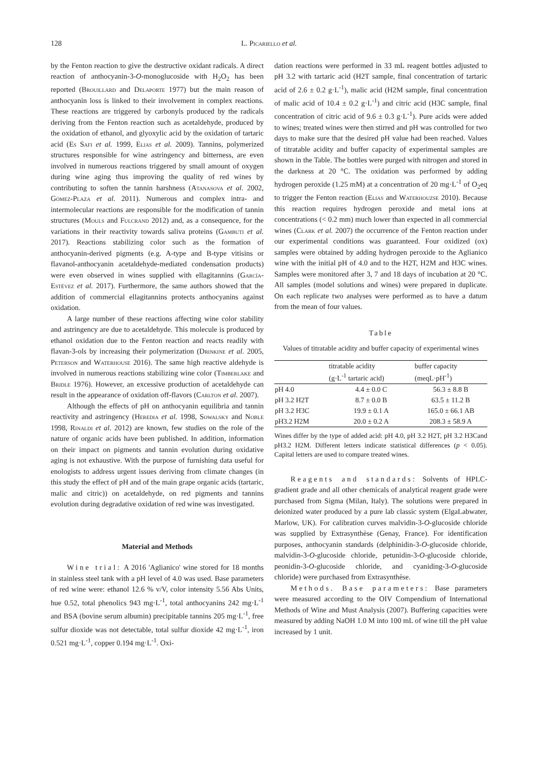128 L. Picariello et al.
by the Fenton reaction to give the destructive oxidant radicals. A direct reaction of anthocyanin-3-O-monoglucoside with H<sub>2</sub>O<sub>2</sub> has been reported (Brouillard and Delaporte 1977) but the main reason of anthocyanin loss is linked to their involvement in complex reactions. These reactions are triggered by carbonyls produced by the radicals deriving from the Fenton reaction such as acetaldehyde, produced by the oxidation of ethanol, and glyoxylic acid by the oxidation of tartaric acid (Es Safi et al. 1999, Elias et al. 2009). Tannins, polymerized structures responsible for wine astringency and bitterness, are even involved in numerous reactions triggered by small amount of oxygen during wine aging thus improving the quality of red wines by contributing to soften the tannin harshness (Atanasova et al. 2002, Gómez-Plaza et al. 2011). Numerous and complex intra- and intermolecular reactions are responsible for the modification of tannin structures (Mouls and Fulcrand 2012) and, as a consequence, for the variations in their reactivity towards saliva proteins (Gambuti et al. 2017). Reactions stabilizing color such as the formation of anthocyanin-derived pigments (e.g. A-type and B-type vitisins or flavanol-anthocyanin acetaldehyde-mediated condensation products) were even observed in wines supplied with ellagitannins (García-Estévez et al. 2017). Furthermore, the same authors showed that the addition of commercial ellagitannins protects anthocyanins against oxidation.
A large number of these reactions affecting wine color stability and astringency are due to acetaldehyde. This molecule is produced by ethanol oxidation due to the Fenton reaction and reacts readily with flavan-3-ols by increasing their polymerization (Drinkine et al. 2005, Peterson and Waterhouse 2016). The same high reactive aldehyde is involved in numerous reactions stabilizing wine color (Timberlake and Bridle 1976). However, an excessive production of acetaldehyde can result in the appearance of oxidation off-flavors (Carlton et al. 2007).
Although the effects of pH on anthocyanin equilibria and tannin reactivity and astringency (Heredia et al. 1998, Sowalsky and Noble 1998, Rinaldi et al. 2012) are known, few studies on the role of the nature of organic acids have been published. In addition, information on their impact on pigments and tannin evolution during oxidative aging is not exhaustive. With the purpose of furnishing data useful for enologists to address urgent issues deriving from climate changes (in this study the effect of pH and of the main grape organic acids (tartaric, malic and citric)) on acetaldehyde, on red pigments and tannins evolution during degradative oxidation of red wine was investigated.
Material and Methods
Wine trial: A 2016 'Aglianico' wine stored for 18 months in stainless steel tank with a pH level of 4.0 was used. Base parameters of red wine were: ethanol 12.6 % v/V, color intensity 5.56 Abs Units, hue 0.52, total phenolics 943 mg·L<sup>-1</sup>, total anthocyanins 242 mg·L<sup>-1</sup> and BSA (bovine serum albumin) precipitable tannins 205 mg·L<sup>-1</sup>, free sulfur dioxide was not detectable, total sulfur dioxide 42 mg·L<sup>-1</sup>, iron 0.521 mg·L<sup>-1</sup>, copper 0.194 mg·L<sup>-1</sup>. Oxi-
dation reactions were performed in 33 mL reagent bottles adjusted to pH 3.2 with tartaric acid (H2T sample, final concentration of tartaric acid of 2.6 ± 0.2 g·L<sup>-1</sup>), malic acid (H2M sample, final concentration of malic acid of 10.4 ± 0.2 g·L<sup>-1</sup>) and citric acid (H3C sample, final concentration of citric acid of 9.6 ± 0.3 g·L<sup>-1</sup>). Pure acids were added to wines; treated wines were then stirred and pH was controlled for two days to make sure that the desired pH value had been reached. Values of titratable acidity and buffer capacity of experimental samples are shown in the Table. The bottles were purged with nitrogen and stored in the darkness at 20 °C. The oxidation was performed by adding hydrogen peroxide (1.25 mM) at a concentration of 20 mg·L<sup>-1</sup> of O<sub>2</sub>eq to trigger the Fenton reaction (Elias and Waterhouzse 2010). Because this reaction requires hydrogen peroxide and metal ions at concentrations (< 0.2 mm) much lower than expected in all commercial wines (Clark et al. 2007) the occurrence of the Fenton reaction under our experimental conditions was guaranteed. Four oxidized (ox) samples were obtained by adding hydrogen peroxide to the Aglianico wine with the initial pH of 4.0 and to the H2T, H2M and H3C wines. Samples were monitored after 3, 7 and 18 days of incubation at 20 °C. All samples (model solutions and wines) were prepared in duplicate. On each replicate two analyses were performed as to have a datum from the mean of four values.
Table
Values of titratable acidity and buffer capacity of experimental wines
| | titratable acidity (g·L<sup>-1</sup> tartaric acid) | buffer capacity (meqL·pH<sup>-1</sup>) |
| --- | --- | --- |
| pH 4.0 | 4.4 ± 0.0 C | 56.3 ± 8.8 B |
| pH 3.2 H2T | 8.7 ± 0.0 B | 63.5 ± 11.2 B |
| pH 3.2 H3C | 19.9 ± 0.1 A | 165.0 ± 66.1 AB |
| pH3.2 H2M | 20.0 ± 0.2 A | 208.3 ± 58.9 A |
Wines differ by the type of added acid: pH 4.0, pH 3.2 H2T, pH 3.2 H3Cand pH3.2 H2M. Different letters indicate statistical differences (p < 0.05). Capital letters are used to compare treated wines.
Reagents and standards: Solvents of HPLC-gradient grade and all other chemicals of analytical reagent grade were purchased from Sigma (Milan, Italy). The solutions were prepared in deionized water produced by a pure lab classic system (ElgaLabwater, Marlow, UK). For calibration curves malvidin-3-O-glucoside chloride was supplied by Extrasynthèse (Genay, France). For identification purposes, anthocyanin standards (delphinidin-3-O-glucoside chloride, malvidin-3-O-glucoside chloride, petunidin-3-O-glucoside chloride, peonidin-3-O-glucoside chloride, and cyaniding-3-O-glucoside chloride) were purchased from Extrasynthèse.
Methods. Base parameters: Base parameters were measured according to the OIV Compendium of International Methods of Wine and Must Analysis (2007). Buffering capacities were measured by adding NaOH 1.0 M into 100 mL of wine till the pH value increased by 1 unit.